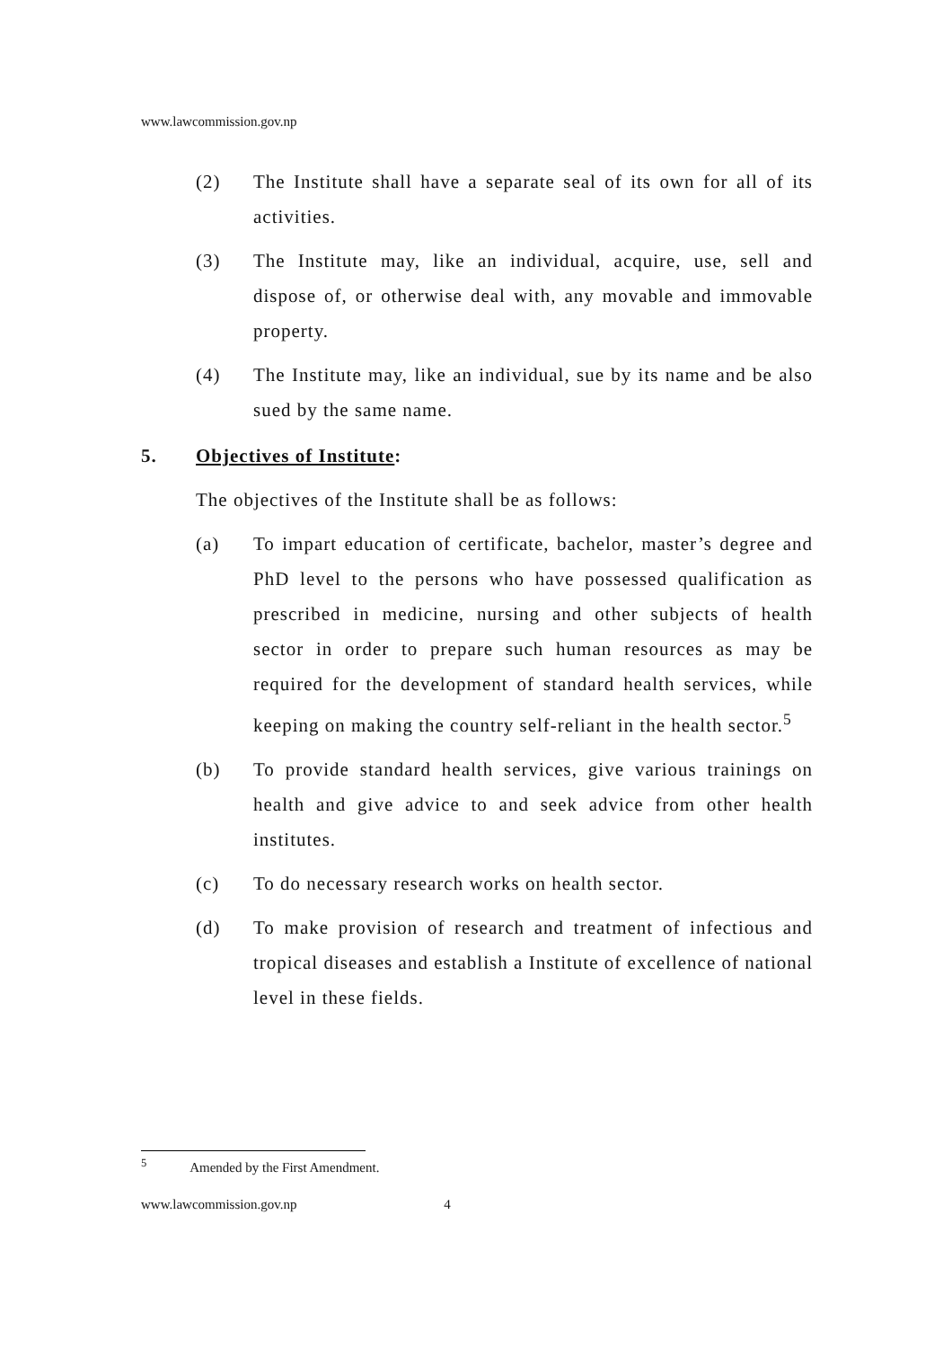www.lawcommission.gov.np
(2) The Institute shall have a separate seal of its own for all of its activities.
(3) The Institute may, like an individual, acquire, use, sell and dispose of, or otherwise deal with, any movable and immovable property.
(4) The Institute may, like an individual, sue by its name and be also sued by the same name.
5. Objectives of Institute:
The objectives of the Institute shall be as follows:
(a) To impart education of certificate, bachelor, master’s degree and PhD level to the persons who have possessed qualification as prescribed in medicine, nursing and other subjects of health sector in order to prepare such human resources as may be required for the development of standard health services, while keeping on making the country self-reliant in the health sector.<sup>5</sup>
(b) To provide standard health services, give various trainings on health and give advice to and seek advice from other health institutes.
(c) To do necessary research works on health sector.
(d) To make provision of research and treatment of infectious and tropical diseases and establish a Institute of excellence of national level in these fields.
<sup>5</sup> Amended by the First Amendment.
www.lawcommission.gov.np 4